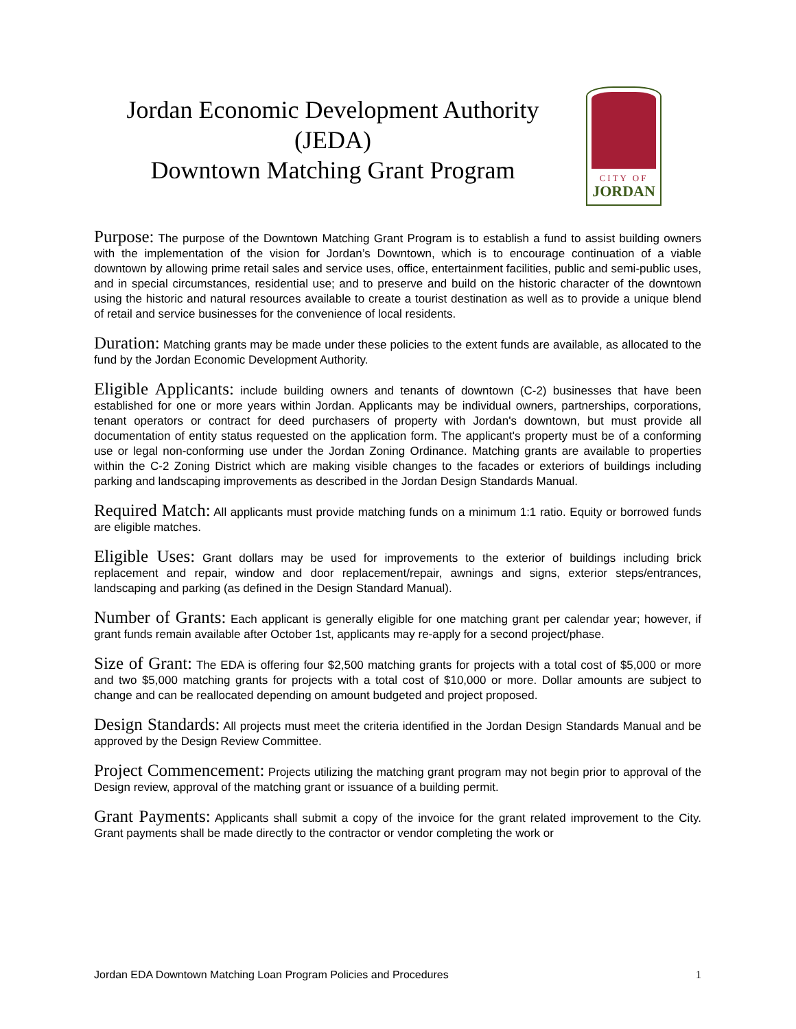Jordan Economic Development Authority
(JEDA)
Downtown Matching Grant Program
CITY OF
JORDAN
Purpose: The purpose of the Downtown Matching Grant Program is to establish a fund to assist building owners with the implementation of the vision for Jordan’s Downtown, which is to encourage continuation of a viable downtown by allowing prime retail sales and service uses, office, entertainment facilities, public and semi-public uses, and in special circumstances, residential use; and to preserve and build on the historic character of the downtown using the historic and natural resources available to create a tourist destination as well as to provide a unique blend of retail and service businesses for the convenience of local residents.
Duration: Matching grants may be made under these policies to the extent funds are available, as allocated to the fund by the Jordan Economic Development Authority.
Eligible Applicants: include building owners and tenants of downtown (C-2) businesses that have been established for one or more years within Jordan. Applicants may be individual owners, partnerships, corporations, tenant operators or contract for deed purchasers of property with Jordan's downtown, but must provide all documentation of entity status requested on the application form. The applicant's property must be of a conforming use or legal non-conforming use under the Jordan Zoning Ordinance. Matching grants are available to properties within the C-2 Zoning District which are making visible changes to the facades or exteriors of buildings including parking and landscaping improvements as described in the Jordan Design Standards Manual.
Required Match: All applicants must provide matching funds on a minimum 1:1 ratio. Equity or borrowed funds are eligible matches.
Eligible Uses: Grant dollars may be used for improvements to the exterior of buildings including brick replacement and repair, window and door replacement/repair, awnings and signs, exterior steps/entrances, landscaping and parking (as defined in the Design Standard Manual).
Number of Grants: Each applicant is generally eligible for one matching grant per calendar year; however, if grant funds remain available after October 1st, applicants may re-apply for a second project/phase.
Size of Grant: The EDA is offering four $2,500 matching grants for projects with a total cost of $5,000 or more and two $5,000 matching grants for projects with a total cost of $10,000 or more. Dollar amounts are subject to change and can be reallocated depending on amount budgeted and project proposed.
Design Standards: All projects must meet the criteria identified in the Jordan Design Standards Manual and be approved by the Design Review Committee.
Project Commencement: Projects utilizing the matching grant program may not begin prior to approval of the Design review, approval of the matching grant or issuance of a building permit.
Grant Payments: Applicants shall submit a copy of the invoice for the grant related improvement to the City. Grant payments shall be made directly to the contractor or vendor completing the work or
Jordan EDA Downtown Matching Loan Program Policies and Procedures 1